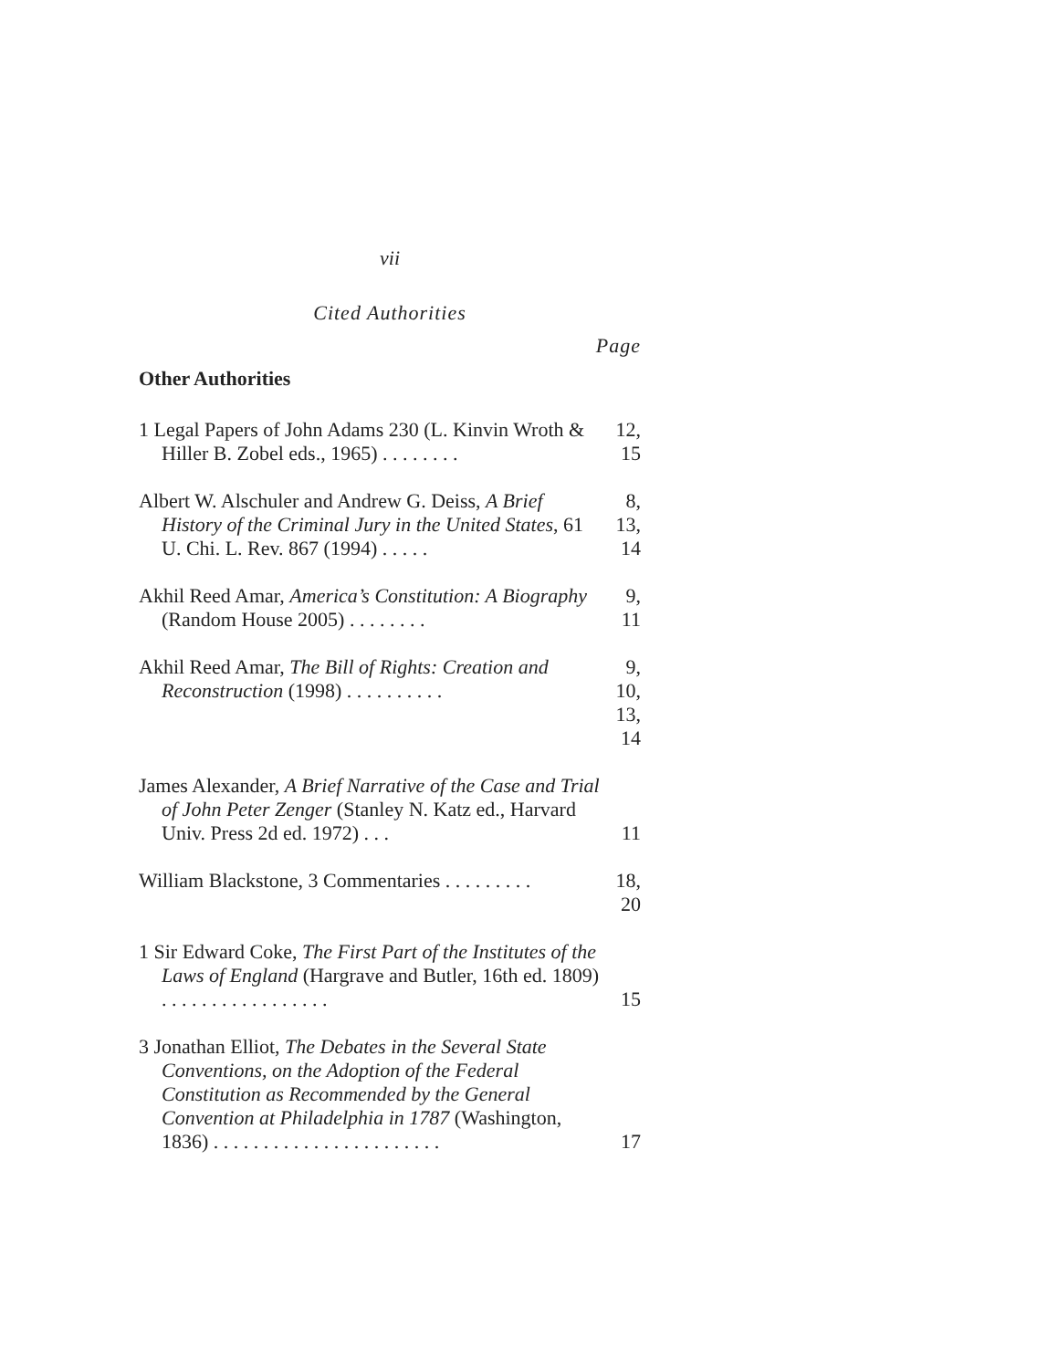vii
Cited Authorities
Page
Other Authorities
1 Legal Papers of John Adams 230 (L. Kinvin Wroth & Hiller B. Zobel eds., 1965) . . . . . . . .
12, 15
Albert W. Alschuler and Andrew G. Deiss, A Brief History of the Criminal Jury in the United States, 61 U. Chi. L. Rev. 867 (1994) . . . . .
8, 13, 14
Akhil Reed Amar, America’s Constitution: A Biography (Random House 2005) . . . . . . . .
9, 11
Akhil Reed Amar, The Bill of Rights: Creation and Reconstruction (1998) . . . . . . . . . .
9, 10, 13, 14
James Alexander, A Brief Narrative of the Case and Trial of John Peter Zenger (Stanley N. Katz ed., Harvard Univ. Press 2d ed. 1972) . . .
11
William Blackstone, 3 Commentaries . . . . . . . . .
18, 20
1 Sir Edward Coke, The First Part of the Institutes of the Laws of England (Hargrave and Butler, 16th ed. 1809) . . . . . . . . . . . . . . . . .
15
3 Jonathan Elliot, The Debates in the Several State Conventions, on the Adoption of the Federal Constitution as Recommended by the General Convention at Philadelphia in 1787 (Washington, 1836) . . . . . . . . . . . . . . . . . . . . . . .
17